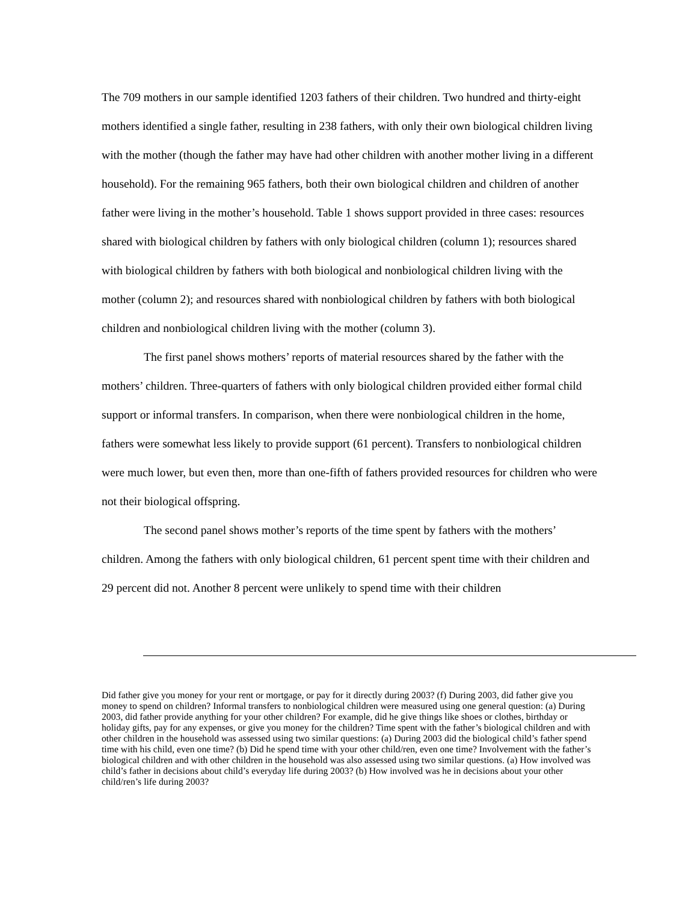The 709 mothers in our sample identified 1203 fathers of their children. Two hundred and thirty-eight mothers identified a single father, resulting in 238 fathers, with only their own biological children living with the mother (though the father may have had other children with another mother living in a different household). For the remaining 965 fathers, both their own biological children and children of another father were living in the mother’s household. Table 1 shows support provided in three cases: resources shared with biological children by fathers with only biological children (column 1); resources shared with biological children by fathers with both biological and nonbiological children living with the mother (column 2); and resources shared with nonbiological children by fathers with both biological children and nonbiological children living with the mother (column 3).
The first panel shows mothers’ reports of material resources shared by the father with the mothers’ children. Three-quarters of fathers with only biological children provided either formal child support or informal transfers. In comparison, when there were nonbiological children in the home, fathers were somewhat less likely to provide support (61 percent). Transfers to nonbiological children were much lower, but even then, more than one-fifth of fathers provided resources for children who were not their biological offspring.
The second panel shows mother’s reports of the time spent by fathers with the mothers’ children. Among the fathers with only biological children, 61 percent spent time with their children and 29 percent did not. Another 8 percent were unlikely to spend time with their children
Did father give you money for your rent or mortgage, or pay for it directly during 2003? (f) During 2003, did father give you money to spend on children? Informal transfers to nonbiological children were measured using one general question: (a) During 2003, did father provide anything for your other children? For example, did he give things like shoes or clothes, birthday or holiday gifts, pay for any expenses, or give you money for the children? Time spent with the father’s biological children and with other children in the household was assessed using two similar questions: (a) During 2003 did the biological child’s father spend time with his child, even one time? (b) Did he spend time with your other child/ren, even one time? Involvement with the father’s biological children and with other children in the household was also assessed using two similar questions. (a) How involved was child’s father in decisions about child’s everyday life during 2003? (b) How involved was he in decisions about your other child/ren’s life during 2003?